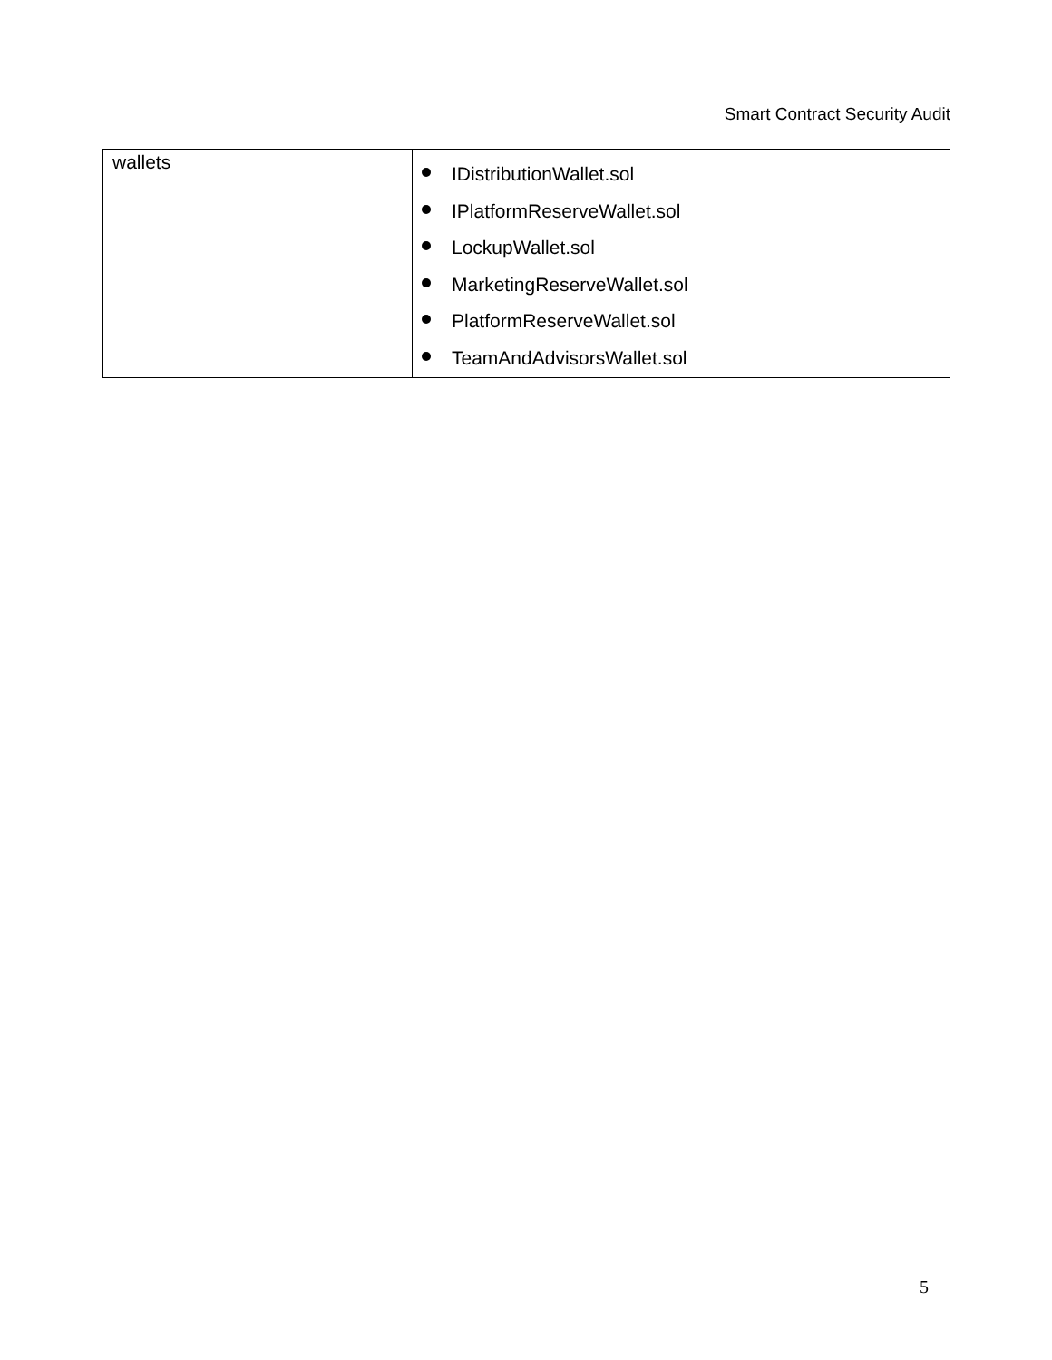Smart Contract Security Audit
| wallets | IDistributionWallet.sol IPlatformReserveWallet.sol LockupWallet.sol MarketingReserveWallet.sol PlatformReserveWallet.sol TeamAndAdvisorsWallet.sol |
5